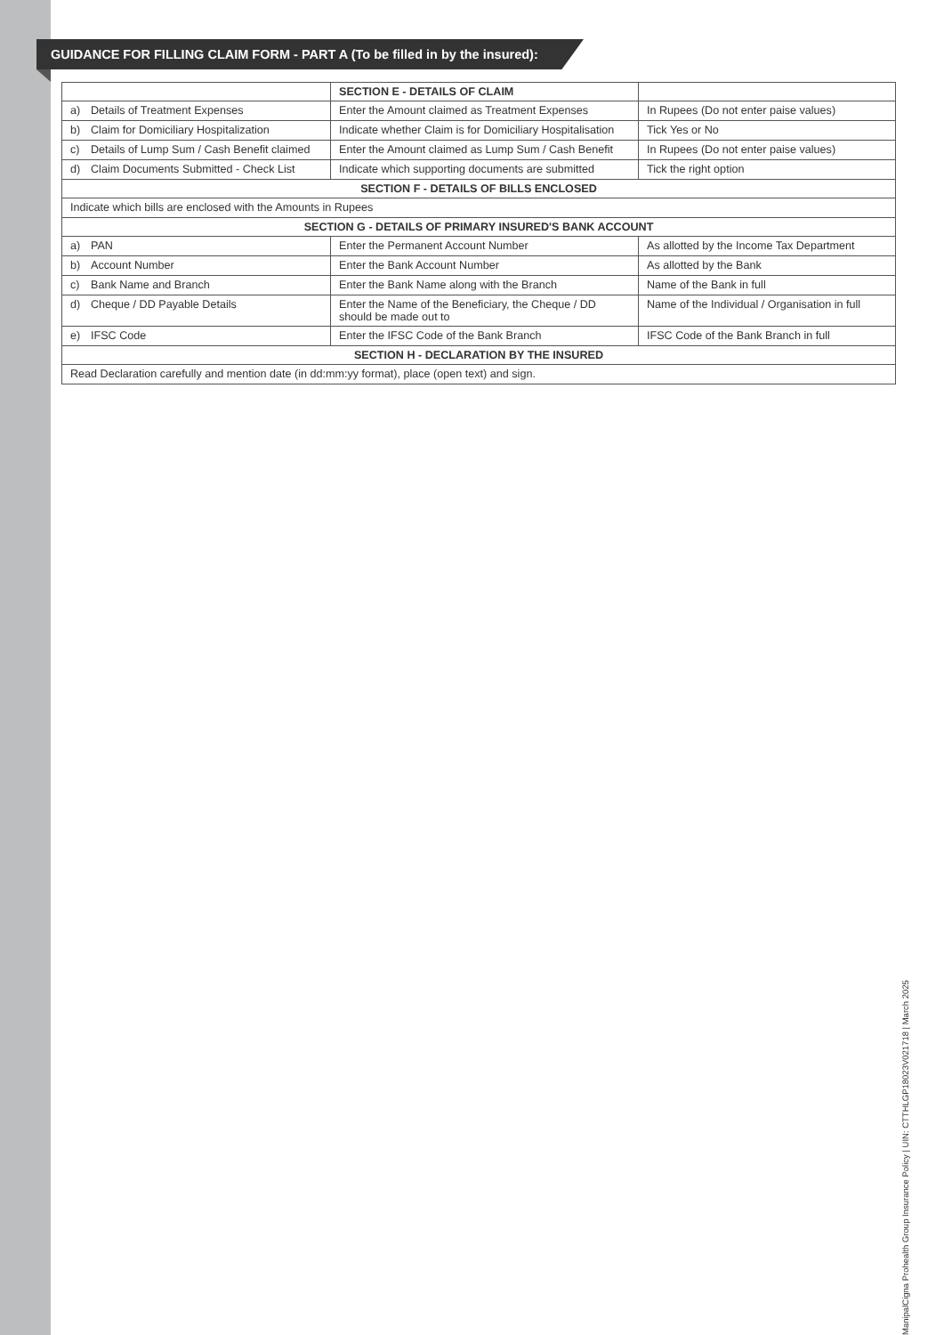GUIDANCE FOR FILLING CLAIM FORM - PART A (To be filled in by the insured):
| | SECTION E - DETAILS OF CLAIM | |
| --- | --- | --- |
| a) Details of Treatment Expenses | Enter the Amount claimed as Treatment Expenses | In Rupees (Do not enter paise values) |
| b) Claim for Domiciliary Hospitalization | Indicate whether Claim is for Domiciliary Hospitalisation | Tick Yes or No |
| c) Details of Lump Sum / Cash Benefit claimed | Enter the Amount claimed as Lump Sum / Cash Benefit | In Rupees (Do not enter paise values) |
| d) Claim Documents Submitted - Check List | Indicate which supporting documents are submitted | Tick the right option |
| SECTION F - DETAILS OF BILLS ENCLOSED | | |
| Indicate which bills are enclosed with the Amounts in Rupees | | |
| SECTION G - DETAILS OF PRIMARY INSURED'S BANK ACCOUNT | | |
| a) PAN | Enter the Permanent Account Number | As allotted by the Income Tax Department |
| b) Account Number | Enter the Bank Account Number | As allotted by the Bank |
| c) Bank Name and Branch | Enter the Bank Name along with the Branch | Name of the Bank in full |
| d) Cheque / DD Payable Details | Enter the Name of the Beneficiary, the Cheque / DD should be made out to | Name of the Individual / Organisation in full |
| e) IFSC Code | Enter the IFSC Code of the Bank Branch | IFSC Code of the Bank Branch in full |
| SECTION H - DECLARATION BY THE INSURED | | |
| Read Declaration carefully and mention date (in dd:mm:yy format), place (open text) and sign. | | |
ManipalCigna Prohealth Group Insurance Policy | UIN: CTTHLGP18023V021718 | March 2025